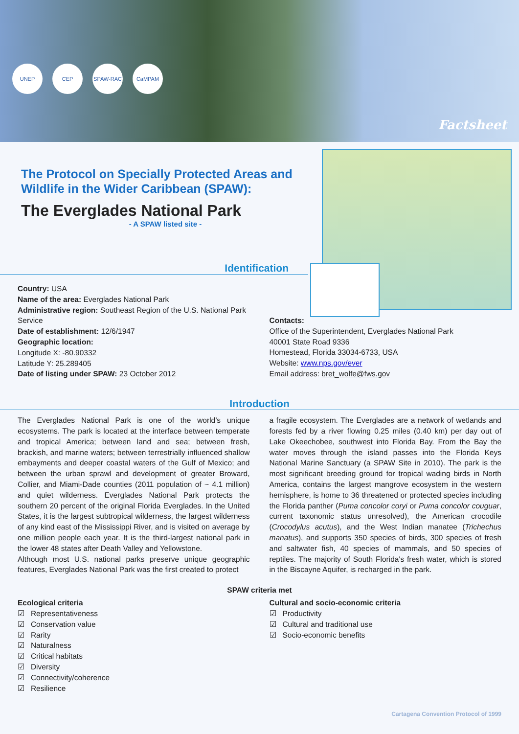UNEP CEP SPAW-RAC CaMPAM
Factsheet
The Protocol on Specially Protected Areas and Wildlife in the Wider Caribbean (SPAW):
The Everglades National Park
- A SPAW listed site -
Identification
Country: USA
Name of the area: Everglades National Park
Administrative region: Southeast Region of the U.S. National Park Service
Date of establishment: 12/6/1947
Geographic location:
Longitude X: -80.90332
Latitude Y: 25.289405
Date of listing under SPAW: 23 October 2012
Contacts:
Office of the Superintendent, Everglades National Park
40001 State Road 9336
Homestead, Florida 33034-6733, USA
Website: www.nps.gov/ever
Email address: bret_wolfe@fws.gov
Introduction
The Everglades National Park is one of the world’s unique ecosystems. The park is located at the interface between temperate and tropical America; between land and sea; between fresh, brackish, and marine waters; between terrestrially influenced shallow embayments and deeper coastal waters of the Gulf of Mexico; and between the urban sprawl and development of greater Broward, Collier, and Miami-Dade counties (2011 population of ~ 4.1 million) and quiet wilderness. Everglades National Park protects the southern 20 percent of the original Florida Everglades. In the United States, it is the largest subtropical wilderness, the largest wilderness of any kind east of the Mississippi River, and is visited on average by one million people each year. It is the third-largest national park in the lower 48 states after Death Valley and Yellowstone.
Although most U.S. national parks preserve unique geographic features, Everglades National Park was the first created to protect
a fragile ecosystem. The Everglades are a network of wetlands and forests fed by a river flowing 0.25 miles (0.40 km) per day out of Lake Okeechobee, southwest into Florida Bay. From the Bay the water moves through the island passes into the Florida Keys National Marine Sanctuary (a SPAW Site in 2010). The park is the most significant breeding ground for tropical wading birds in North America, contains the largest mangrove ecosystem in the western hemisphere, is home to 36 threatened or protected species including the Florida panther (Puma concolor coryi or Puma concolor couguar, current taxonomic status unresolved), the American crocodile (Crocodylus acutus), and the West Indian manatee (Trichechus manatus), and supports 350 species of birds, 300 species of fresh and saltwater fish, 40 species of mammals, and 50 species of reptiles. The majority of South Florida's fresh water, which is stored in the Biscayne Aquifer, is recharged in the park.
SPAW criteria met
Ecological criteria
☑ Representativeness
☑ Conservation value
☑ Rarity
☑ Naturalness
☑ Critical habitats
☑ Diversity
☑ Connectivity/coherence
☑ Resilience
Cultural and socio-economic criteria
☑ Productivity
☑ Cultural and traditional use
☑ Socio-economic benefits
Cartagena Convention Protocol of 1999